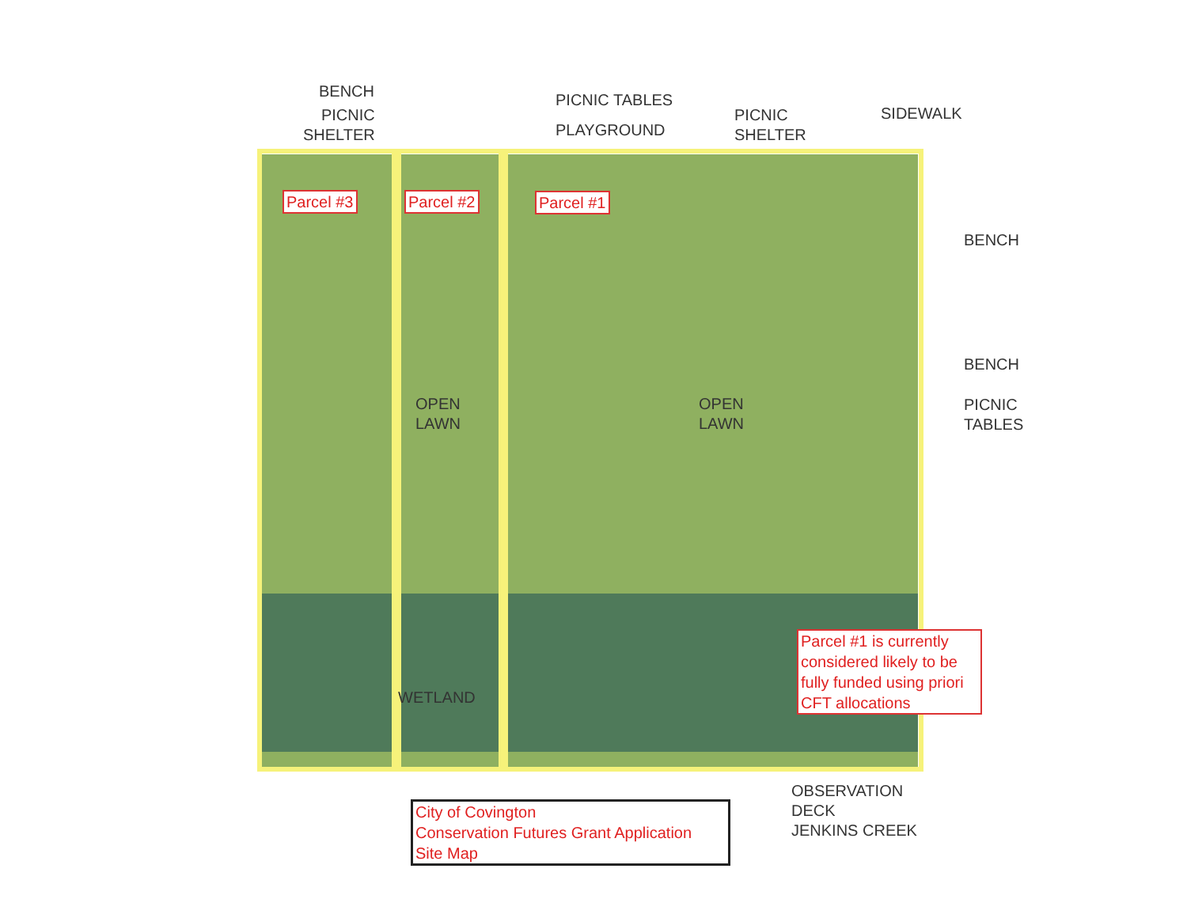BENCH
PICNIC
SHELTER
PICNIC TABLES
PLAYGROUND
PICNIC
SHELTER
SIDEWALK
Parcel #3 Parcel #2 Parcel #1
BENCH
OPEN
LAWN
OPEN
LAWN
BENCH
PICNIC
TABLES
WETLAND
Parcel #1 is currently considered likely to be fully funded using priori CFT allocations
OBSERVATION
DECK
JENKINS CREEK
City of Covington
Conservation Futures Grant Application
Site Map